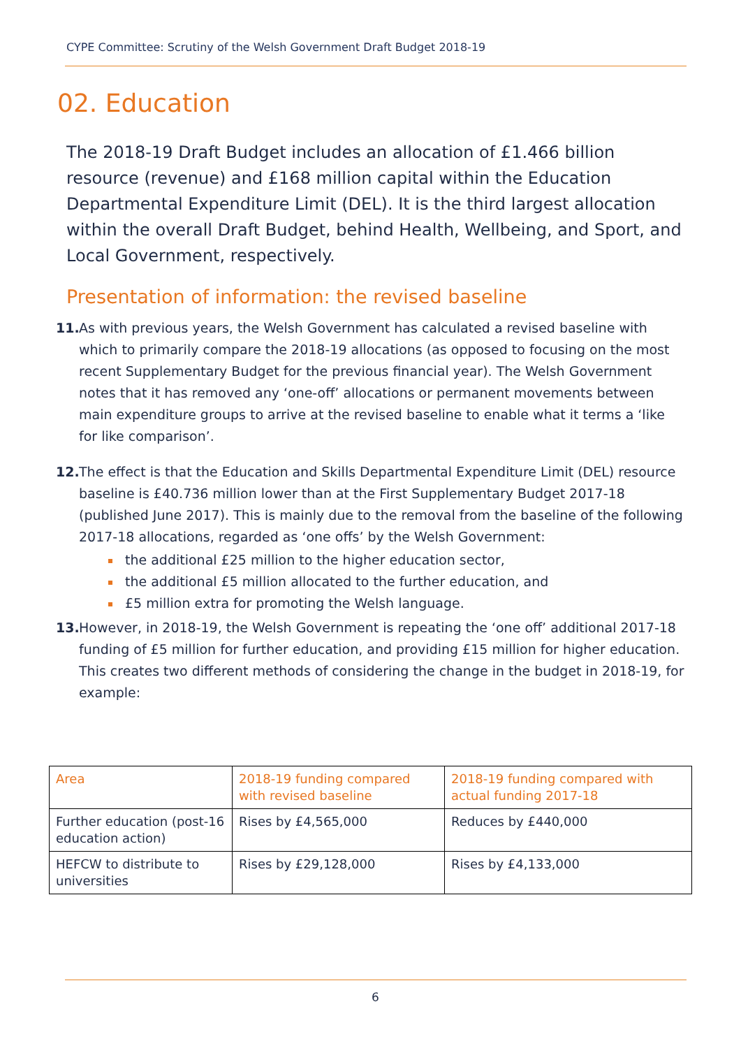CYPE Committee: Scrutiny of the Welsh Government Draft Budget 2018-19
02. Education
The 2018-19 Draft Budget includes an allocation of £1.466 billion resource (revenue) and £168 million capital within the Education Departmental Expenditure Limit (DEL). It is the third largest allocation within the overall Draft Budget, behind Health, Wellbeing, and Sport, and Local Government, respectively.
Presentation of information: the revised baseline
11. As with previous years, the Welsh Government has calculated a revised baseline with which to primarily compare the 2018-19 allocations (as opposed to focusing on the most recent Supplementary Budget for the previous financial year). The Welsh Government notes that it has removed any ‘one-off’ allocations or permanent movements between main expenditure groups to arrive at the revised baseline to enable what it terms a ‘like for like comparison’.
12. The effect is that the Education and Skills Departmental Expenditure Limit (DEL) resource baseline is £40.736 million lower than at the First Supplementary Budget 2017-18 (published June 2017). This is mainly due to the removal from the baseline of the following 2017-18 allocations, regarded as ‘one offs’ by the Welsh Government:
the additional £25 million to the higher education sector,
the additional £5 million allocated to the further education, and
£5 million extra for promoting the Welsh language.
13. However, in 2018-19, the Welsh Government is repeating the ‘one off’ additional 2017-18 funding of £5 million for further education, and providing £15 million for higher education. This creates two different methods of considering the change in the budget in 2018-19, for example:
| Area | 2018-19 funding compared with revised baseline | 2018-19 funding compared with actual funding 2017-18 |
| --- | --- | --- |
| Further education (post-16 education action) | Rises by £4,565,000 | Reduces by £440,000 |
| HEFCW to distribute to universities | Rises by £29,128,000 | Rises by £4,133,000 |
6